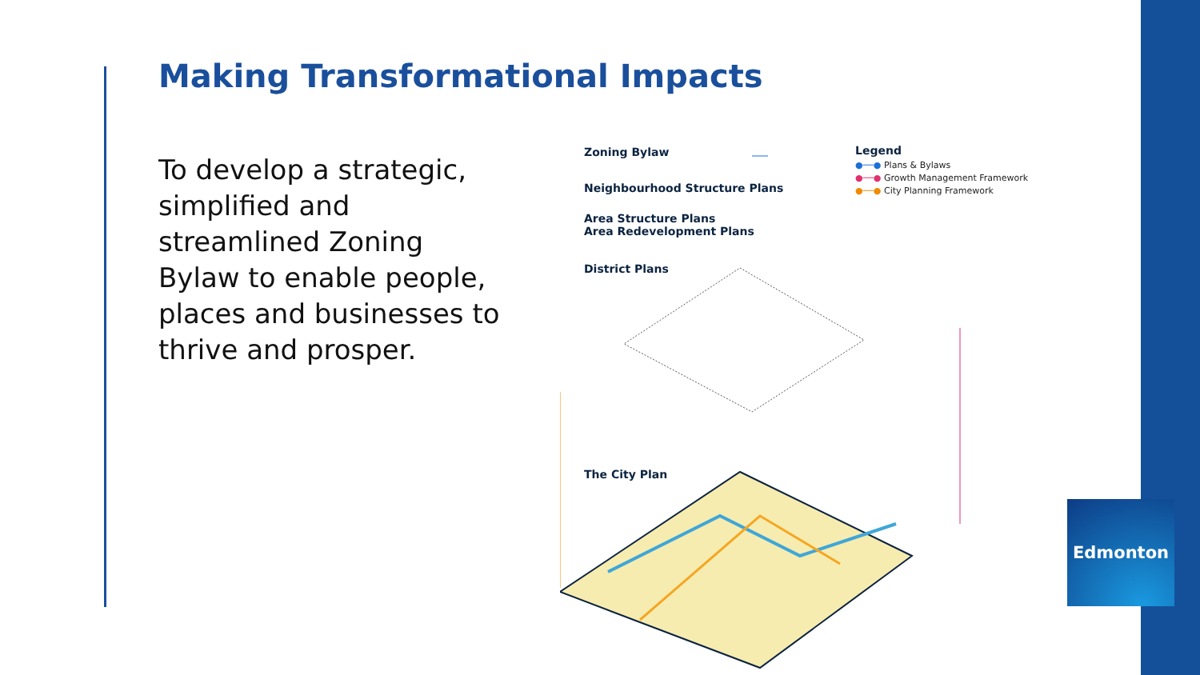Making Transformational Impacts
To develop a strategic, simplified and streamlined Zoning Bylaw to enable people, places and businesses to thrive and prosper.
Zoning Bylaw
Neighbourhood Structure Plans
Area Structure Plans
Area Redevelopment Plans
District Plans
The City Plan
Legend
●──● Plans & Bylaws
●──● Growth Management Framework
●──● City Planning Framework
Edmonton